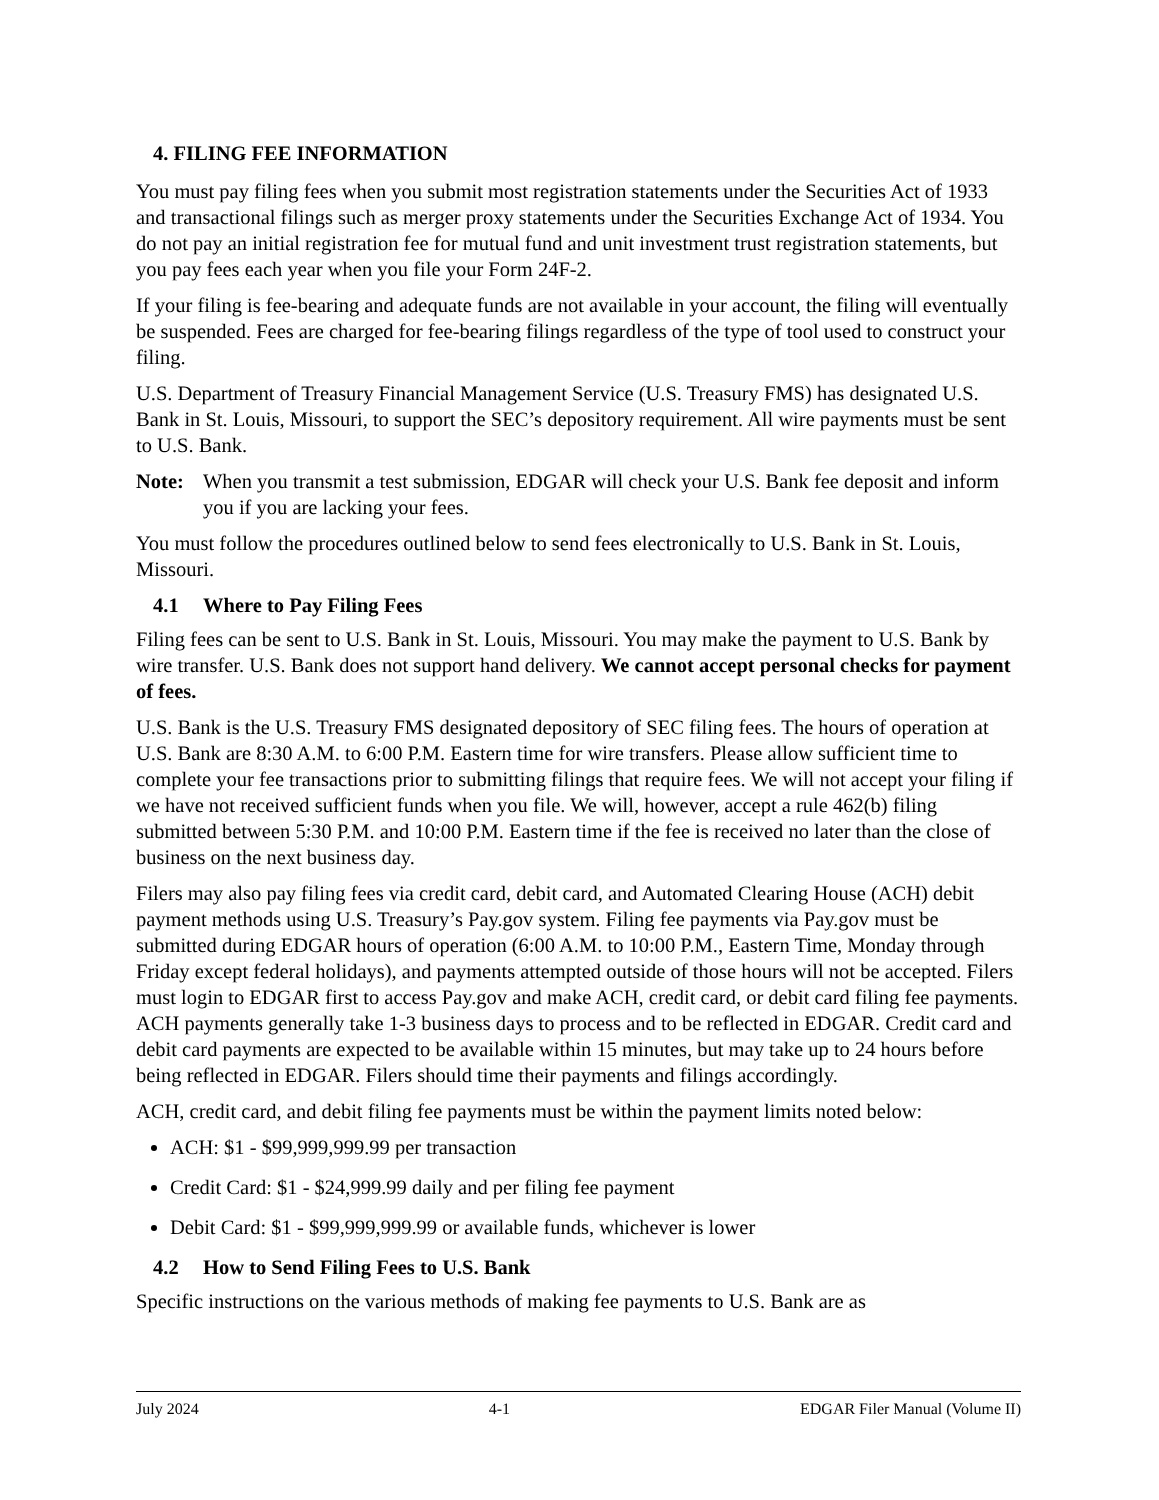4. FILING FEE INFORMATION
You must pay filing fees when you submit most registration statements under the Securities Act of 1933 and transactional filings such as merger proxy statements under the Securities Exchange Act of 1934. You do not pay an initial registration fee for mutual fund and unit investment trust registration statements, but you pay fees each year when you file your Form 24F-2.
If your filing is fee-bearing and adequate funds are not available in your account, the filing will eventually be suspended. Fees are charged for fee-bearing filings regardless of the type of tool used to construct your filing.
U.S. Department of Treasury Financial Management Service (U.S. Treasury FMS) has designated U.S. Bank in St. Louis, Missouri, to support the SEC’s depository requirement. All wire payments must be sent to U.S. Bank.
Note: When you transmit a test submission, EDGAR will check your U.S. Bank fee deposit and inform you if you are lacking your fees.
You must follow the procedures outlined below to send fees electronically to U.S. Bank in St. Louis, Missouri.
4.1 Where to Pay Filing Fees
Filing fees can be sent to U.S. Bank in St. Louis, Missouri. You may make the payment to U.S. Bank by wire transfer. U.S. Bank does not support hand delivery. We cannot accept personal checks for payment of fees.
U.S. Bank is the U.S. Treasury FMS designated depository of SEC filing fees. The hours of operation at U.S. Bank are 8:30 A.M. to 6:00 P.M. Eastern time for wire transfers. Please allow sufficient time to complete your fee transactions prior to submitting filings that require fees. We will not accept your filing if we have not received sufficient funds when you file. We will, however, accept a rule 462(b) filing submitted between 5:30 P.M. and 10:00 P.M. Eastern time if the fee is received no later than the close of business on the next business day.
Filers may also pay filing fees via credit card, debit card, and Automated Clearing House (ACH) debit payment methods using U.S. Treasury’s Pay.gov system. Filing fee payments via Pay.gov must be submitted during EDGAR hours of operation (6:00 A.M. to 10:00 P.M., Eastern Time, Monday through Friday except federal holidays), and payments attempted outside of those hours will not be accepted. Filers must login to EDGAR first to access Pay.gov and make ACH, credit card, or debit card filing fee payments. ACH payments generally take 1-3 business days to process and to be reflected in EDGAR. Credit card and debit card payments are expected to be available within 15 minutes, but may take up to 24 hours before being reflected in EDGAR. Filers should time their payments and filings accordingly.
ACH, credit card, and debit filing fee payments must be within the payment limits noted below:
ACH: $1 - $99,999,999.99 per transaction
Credit Card: $1 - $24,999.99 daily and per filing fee payment
Debit Card: $1 - $99,999,999.99 or available funds, whichever is lower
4.2 How to Send Filing Fees to U.S. Bank
Specific instructions on the various methods of making fee payments to U.S. Bank are as
July 2024 4-1 EDGAR Filer Manual (Volume II)